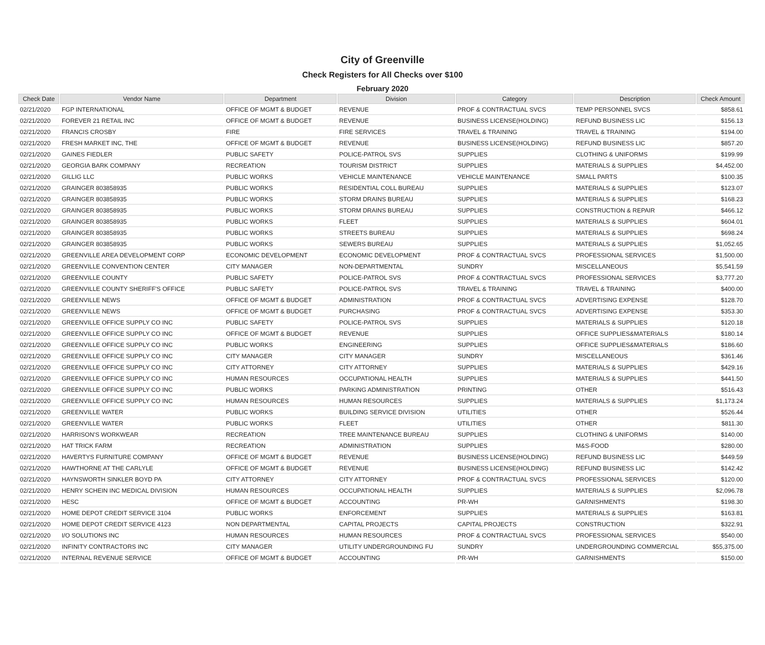City of Greenville
Check Registers for All Checks over $100
February 2020
| Check Date | Vendor Name | Department | Division | Category | Description | Check Amount |
| --- | --- | --- | --- | --- | --- | --- |
| 02/21/2020 | FGP INTERNATIONAL | OFFICE OF MGMT & BUDGET | REVENUE | PROF & CONTRACTUAL SVCS | TEMP PERSONNEL SVCS | $858.61 |
| 02/21/2020 | FOREVER 21 RETAIL INC | OFFICE OF MGMT & BUDGET | REVENUE | BUSINESS LICENSE(HOLDING) | REFUND BUSINESS LIC | $156.13 |
| 02/21/2020 | FRANCIS CROSBY | FIRE | FIRE SERVICES | TRAVEL & TRAINING | TRAVEL & TRAINING | $194.00 |
| 02/21/2020 | FRESH MARKET INC, THE | OFFICE OF MGMT & BUDGET | REVENUE | BUSINESS LICENSE(HOLDING) | REFUND BUSINESS LIC | $857.20 |
| 02/21/2020 | GAINES FIEDLER | PUBLIC SAFETY | POLICE-PATROL SVS | SUPPLIES | CLOTHING & UNIFORMS | $199.99 |
| 02/21/2020 | GEORGIA BARK COMPANY | RECREATION | TOURISM DISTRICT | SUPPLIES | MATERIALS & SUPPLIES | $4,452.00 |
| 02/21/2020 | GILLIG LLC | PUBLIC WORKS | VEHICLE MAINTENANCE | VEHICLE MAINTENANCE | SMALL PARTS | $100.35 |
| 02/21/2020 | GRAINGER 803858935 | PUBLIC WORKS | RESIDENTIAL COLL BUREAU | SUPPLIES | MATERIALS & SUPPLIES | $123.07 |
| 02/21/2020 | GRAINGER 803858935 | PUBLIC WORKS | STORM DRAINS BUREAU | SUPPLIES | MATERIALS & SUPPLIES | $168.23 |
| 02/21/2020 | GRAINGER 803858935 | PUBLIC WORKS | STORM DRAINS BUREAU | SUPPLIES | CONSTRUCTION & REPAIR | $466.12 |
| 02/21/2020 | GRAINGER 803858935 | PUBLIC WORKS | FLEET | SUPPLIES | MATERIALS & SUPPLIES | $604.01 |
| 02/21/2020 | GRAINGER 803858935 | PUBLIC WORKS | STREETS BUREAU | SUPPLIES | MATERIALS & SUPPLIES | $698.24 |
| 02/21/2020 | GRAINGER 803858935 | PUBLIC WORKS | SEWERS BUREAU | SUPPLIES | MATERIALS & SUPPLIES | $1,052.65 |
| 02/21/2020 | GREENVILLE AREA DEVELOPMENT CORP | ECONOMIC DEVELOPMENT | ECONOMIC DEVELOPMENT | PROF & CONTRACTUAL SVCS | PROFESSIONAL SERVICES | $1,500.00 |
| 02/21/2020 | GREENVILLE CONVENTION CENTER | CITY MANAGER | NON-DEPARTMENTAL | SUNDRY | MISCELLANEOUS | $5,541.59 |
| 02/21/2020 | GREENVILLE COUNTY | PUBLIC SAFETY | POLICE-PATROL SVS | PROF & CONTRACTUAL SVCS | PROFESSIONAL SERVICES | $3,777.20 |
| 02/21/2020 | GREENVILLE COUNTY SHERIFF'S OFFICE | PUBLIC SAFETY | POLICE-PATROL SVS | TRAVEL & TRAINING | TRAVEL & TRAINING | $400.00 |
| 02/21/2020 | GREENVILLE NEWS | OFFICE OF MGMT & BUDGET | ADMINISTRATION | PROF & CONTRACTUAL SVCS | ADVERTISING EXPENSE | $128.70 |
| 02/21/2020 | GREENVILLE NEWS | OFFICE OF MGMT & BUDGET | PURCHASING | PROF & CONTRACTUAL SVCS | ADVERTISING EXPENSE | $353.30 |
| 02/21/2020 | GREENVILLE OFFICE SUPPLY CO INC | PUBLIC SAFETY | POLICE-PATROL SVS | SUPPLIES | MATERIALS & SUPPLIES | $120.18 |
| 02/21/2020 | GREENVILLE OFFICE SUPPLY CO INC | OFFICE OF MGMT & BUDGET | REVENUE | SUPPLIES | OFFICE SUPPLIES&MATERIALS | $180.14 |
| 02/21/2020 | GREENVILLE OFFICE SUPPLY CO INC | PUBLIC WORKS | ENGINEERING | SUPPLIES | OFFICE SUPPLIES&MATERIALS | $186.60 |
| 02/21/2020 | GREENVILLE OFFICE SUPPLY CO INC | CITY MANAGER | CITY MANAGER | SUNDRY | MISCELLANEOUS | $361.46 |
| 02/21/2020 | GREENVILLE OFFICE SUPPLY CO INC | CITY ATTORNEY | CITY ATTORNEY | SUPPLIES | MATERIALS & SUPPLIES | $429.16 |
| 02/21/2020 | GREENVILLE OFFICE SUPPLY CO INC | HUMAN RESOURCES | OCCUPATIONAL HEALTH | SUPPLIES | MATERIALS & SUPPLIES | $441.50 |
| 02/21/2020 | GREENVILLE OFFICE SUPPLY CO INC | PUBLIC WORKS | PARKING ADMINISTRATION | PRINTING | OTHER | $516.43 |
| 02/21/2020 | GREENVILLE OFFICE SUPPLY CO INC | HUMAN RESOURCES | HUMAN RESOURCES | SUPPLIES | MATERIALS & SUPPLIES | $1,173.24 |
| 02/21/2020 | GREENVILLE WATER | PUBLIC WORKS | BUILDING SERVICE DIVISION | UTILITIES | OTHER | $526.44 |
| 02/21/2020 | GREENVILLE WATER | PUBLIC WORKS | FLEET | UTILITIES | OTHER | $811.30 |
| 02/21/2020 | HARRISON'S WORKWEAR | RECREATION | TREE MAINTENANCE BUREAU | SUPPLIES | CLOTHING & UNIFORMS | $140.00 |
| 02/21/2020 | HAT TRICK FARM | RECREATION | ADMINISTRATION | SUPPLIES | M&S-FOOD | $280.00 |
| 02/21/2020 | HAVERTYS FURNITURE COMPANY | OFFICE OF MGMT & BUDGET | REVENUE | BUSINESS LICENSE(HOLDING) | REFUND BUSINESS LIC | $449.59 |
| 02/21/2020 | HAWTHORNE AT THE CARLYLE | OFFICE OF MGMT & BUDGET | REVENUE | BUSINESS LICENSE(HOLDING) | REFUND BUSINESS LIC | $142.42 |
| 02/21/2020 | HAYNSWORTH SINKLER BOYD PA | CITY ATTORNEY | CITY ATTORNEY | PROF & CONTRACTUAL SVCS | PROFESSIONAL SERVICES | $120.00 |
| 02/21/2020 | HENRY SCHEIN INC MEDICAL DIVISION | HUMAN RESOURCES | OCCUPATIONAL HEALTH | SUPPLIES | MATERIALS & SUPPLIES | $2,096.78 |
| 02/21/2020 | HESC | OFFICE OF MGMT & BUDGET | ACCOUNTING | PR-WH | GARNISHMENTS | $198.30 |
| 02/21/2020 | HOME DEPOT CREDIT SERVICE 3104 | PUBLIC WORKS | ENFORCEMENT | SUPPLIES | MATERIALS & SUPPLIES | $163.81 |
| 02/21/2020 | HOME DEPOT CREDIT SERVICE 4123 | NON DEPARTMENTAL | CAPITAL PROJECTS | CAPITAL PROJECTS | CONSTRUCTION | $322.91 |
| 02/21/2020 | I/O SOLUTIONS INC | HUMAN RESOURCES | HUMAN RESOURCES | PROF & CONTRACTUAL SVCS | PROFESSIONAL SERVICES | $540.00 |
| 02/21/2020 | INFINITY CONTRACTORS INC | CITY MANAGER | UTILITY UNDERGROUNDING FU | SUNDRY | UNDERGROUNDING COMMERCIAL | $55,375.00 |
| 02/21/2020 | INTERNAL REVENUE SERVICE | OFFICE OF MGMT & BUDGET | ACCOUNTING | PR-WH | GARNISHMENTS | $150.00 |